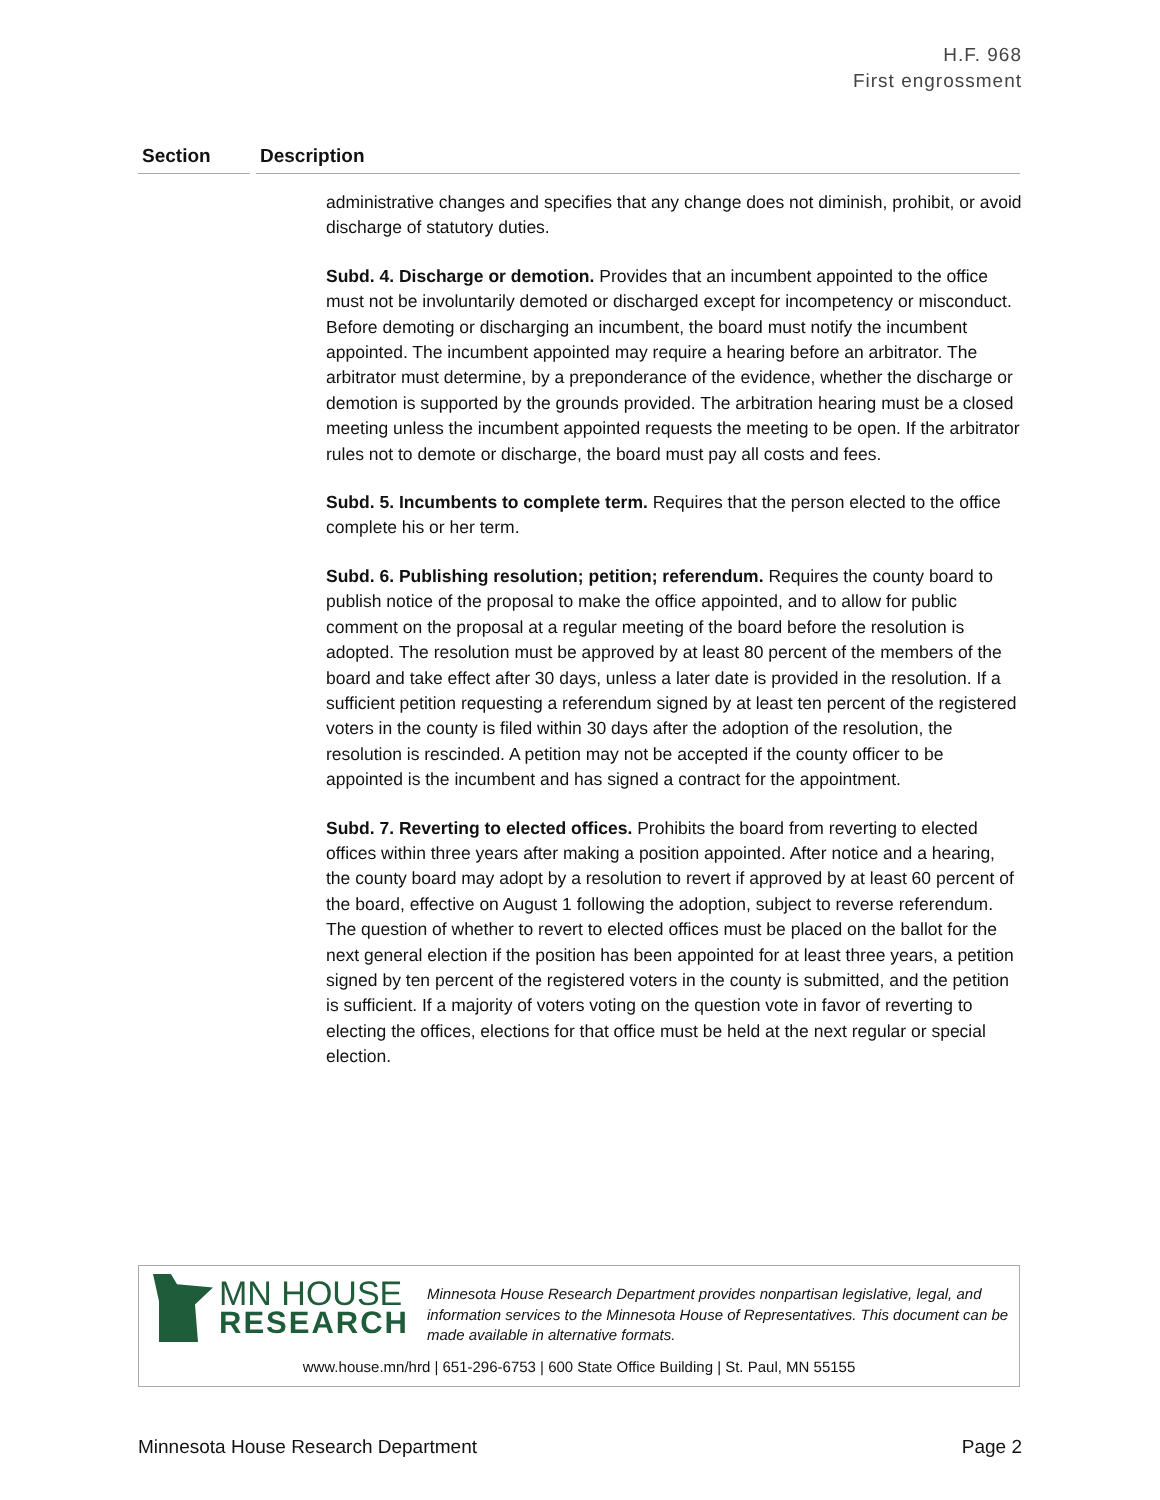H.F. 968
First engrossment
Section Description
administrative changes and specifies that any change does not diminish, prohibit, or avoid discharge of statutory duties.
Subd. 4. Discharge or demotion. Provides that an incumbent appointed to the office must not be involuntarily demoted or discharged except for incompetency or misconduct. Before demoting or discharging an incumbent, the board must notify the incumbent appointed. The incumbent appointed may require a hearing before an arbitrator. The arbitrator must determine, by a preponderance of the evidence, whether the discharge or demotion is supported by the grounds provided. The arbitration hearing must be a closed meeting unless the incumbent appointed requests the meeting to be open. If the arbitrator rules not to demote or discharge, the board must pay all costs and fees.
Subd. 5. Incumbents to complete term. Requires that the person elected to the office complete his or her term.
Subd. 6. Publishing resolution; petition; referendum. Requires the county board to publish notice of the proposal to make the office appointed, and to allow for public comment on the proposal at a regular meeting of the board before the resolution is adopted. The resolution must be approved by at least 80 percent of the members of the board and take effect after 30 days, unless a later date is provided in the resolution. If a sufficient petition requesting a referendum signed by at least ten percent of the registered voters in the county is filed within 30 days after the adoption of the resolution, the resolution is rescinded. A petition may not be accepted if the county officer to be appointed is the incumbent and has signed a contract for the appointment.
Subd. 7. Reverting to elected offices. Prohibits the board from reverting to elected offices within three years after making a position appointed. After notice and a hearing, the county board may adopt by a resolution to revert if approved by at least 60 percent of the board, effective on August 1 following the adoption, subject to reverse referendum. The question of whether to revert to elected offices must be placed on the ballot for the next general election if the position has been appointed for at least three years, a petition signed by ten percent of the registered voters in the county is submitted, and the petition is sufficient. If a majority of voters voting on the question vote in favor of reverting to electing the offices, elections for that office must be held at the next regular or special election.
MN HOUSE
RESEARCH
Minnesota House Research Department provides nonpartisan legislative, legal, and information services to the Minnesota House of Representatives. This document can be made available in alternative formats.
www.house.mn/hrd | 651-296-6753 | 600 State Office Building | St. Paul, MN 55155
Minnesota House Research Department Page 2